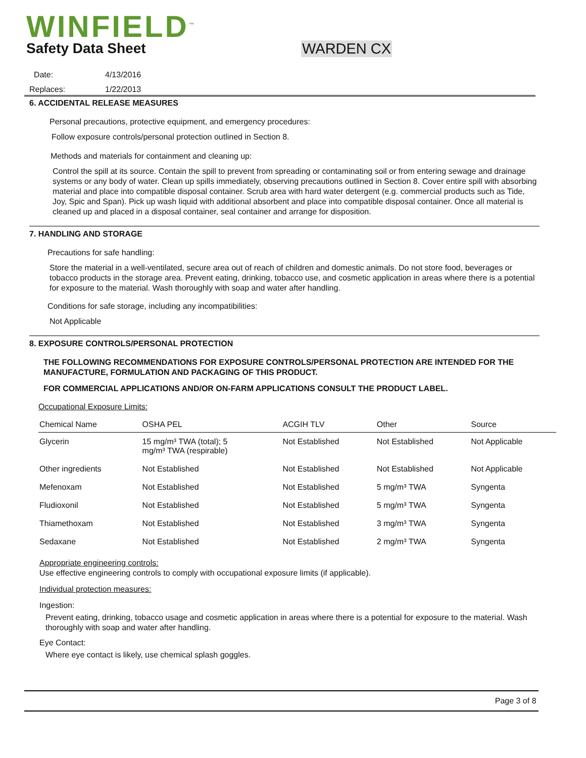WINFIELD<sup>™</sup>
Safety Data Sheet WARDEN CX
Date: 4/13/2016
Replaces: 1/22/2013
6. ACCIDENTAL RELEASE MEASURES
Personal precautions, protective equipment, and emergency procedures:
Follow exposure controls/personal protection outlined in Section 8.
Methods and materials for containment and cleaning up:
Control the spill at its source. Contain the spill to prevent from spreading or contaminating soil or from entering sewage and drainage systems or any body of water. Clean up spills immediately, observing precautions outlined in Section 8. Cover entire spill with absorbing material and place into compatible disposal container. Scrub area with hard water detergent (e.g. commercial products such as Tide, Joy, Spic and Span). Pick up wash liquid with additional absorbent and place into compatible disposal container. Once all material is cleaned up and placed in a disposal container, seal container and arrange for disposition.
7. HANDLING AND STORAGE
Precautions for safe handling:
Store the material in a well-ventilated, secure area out of reach of children and domestic animals. Do not store food, beverages or tobacco products in the storage area. Prevent eating, drinking, tobacco use, and cosmetic application in areas where there is a potential for exposure to the material. Wash thoroughly with soap and water after handling.
Conditions for safe storage, including any incompatibilities:
Not Applicable
8. EXPOSURE CONTROLS/PERSONAL PROTECTION
THE FOLLOWING RECOMMENDATIONS FOR EXPOSURE CONTROLS/PERSONAL PROTECTION ARE INTENDED FOR THE MANUFACTURE, FORMULATION AND PACKAGING OF THIS PRODUCT.
FOR COMMERCIAL APPLICATIONS AND/OR ON-FARM APPLICATIONS CONSULT THE PRODUCT LABEL.
Occupational Exposure Limits:
| Chemical Name | OSHA PEL | ACGIH TLV | Other | Source |
| --- | --- | --- | --- | --- |
| Glycerin | 15 mg/m³ TWA (total); 5 mg/m³ TWA (respirable) | Not Established | Not Established | Not Applicable |
| Other ingredients | Not Established | Not Established | Not Established | Not Applicable |
| Mefenoxam | Not Established | Not Established | 5 mg/m³ TWA | Syngenta |
| Fludioxonil | Not Established | Not Established | 5 mg/m³ TWA | Syngenta |
| Thiamethoxam | Not Established | Not Established | 3 mg/m³ TWA | Syngenta |
| Sedaxane | Not Established | Not Established | 2 mg/m³ TWA | Syngenta |
Appropriate engineering controls:
Use effective engineering controls to comply with occupational exposure limits (if applicable).
Individual protection measures:
Ingestion:
Prevent eating, drinking, tobacco usage and cosmetic application in areas where there is a potential for exposure to the material. Wash thoroughly with soap and water after handling.
Eye Contact:
Where eye contact is likely, use chemical splash goggles.
Page 3 of 8